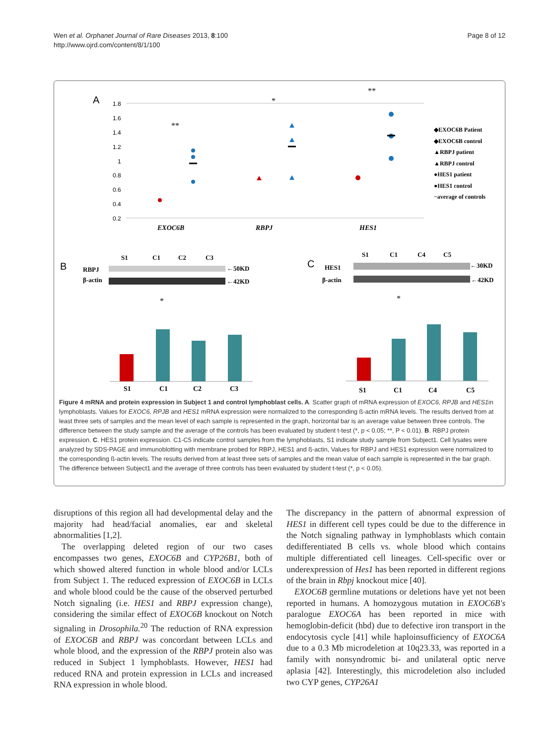Wen et al. Orphanet Journal of Rare Diseases 2013, 8:100
http://www.ojrd.com/content/8/1/100
Page 8 of 12
A
1.8
1.6
1.4
1.2
1
0.8
0.6
0.4
0.2
EXOC6B
RBPJ
HES1
**
*
**
◆EXOC6B Patient
◆EXOC6B control
▲RBPJ patient
▲RBPJ control
●HES1 patient
●HES1 control
−average of controls
B
C
S1
C1
C2
C3
RBPJ
β-actin
←50KD
←42KD
S1
C1
C4
C5
HES1
β-actin
←30KD
←42KD
*
*
S1
C1
C2
C3
S1
C1
C4
C5
Figure 4 mRNA and protein expression in Subject 1 and control lymphoblast cells. A. Scatter graph of mRNA expression of EXOC6, RPJB and HES1in lymphoblasts. Values for EXOC6, RPJB and HES1 mRNA expression were normalized to the corresponding ß-actin mRNA levels. The results derived from at least three sets of samples and the mean level of each sample is represented in the graph, horizontal bar is an average value between three controls. The difference between the study sample and the average of the controls has been evaluated by student t-test (*, p < 0.05; **, P < 0.01). B. RBPJ protein expression. C. HES1 protein expression. C1-C5 indicate control samples from the lymphoblasts, S1 indicate study sample from Subject1. Cell lysates were analyzed by SDS-PAGE and immunoblotting with membrane probed for RBPJ, HES1 and ß-actin, Values for RBPJ and HES1 expression were normalized to the corresponding ß-actin levels. The results derived from at least three sets of samples and the mean value of each sample is represented in the bar graph. The difference between Subject1 and the average of three controls has been evaluated by student t-test (*, p < 0.05).
disruptions of this region all had developmental delay and the majority had head/facial anomalies, ear and skeletal abnormalities [1,2].
The overlapping deleted region of our two cases encompasses two genes, EXOC6B and CYP26B1, both of which showed altered function in whole blood and/or LCLs from Subject 1. The reduced expression of EXOC6B in LCLs and whole blood could be the cause of the observed perturbed Notch signaling (i.e. HES1 and RBPJ expression change), considering the similar effect of EXOC6B knockout on Notch signaling in Drosophila.<sup>20</sup> The reduction of RNA expression of EXOC6B and RBPJ was concordant between LCLs and whole blood, and the expression of the RBPJ protein also was reduced in Subject 1 lymphoblasts. However, HES1 had reduced RNA and protein expression in LCLs and increased RNA expression in whole blood.
The discrepancy in the pattern of abnormal expression of HES1 in different cell types could be due to the difference in the Notch signaling pathway in lymphoblasts which contain dedifferentiated B cells vs. whole blood which contains multiple differentiated cell lineages. Cell-specific over or underexpression of Hes1 has been reported in different regions of the brain in Rbpj knockout mice [40].
EXOC6B germline mutations or deletions have yet not been reported in humans. A homozygous mutation in EXOC6B's paralogue EXOC6A has been reported in mice with hemoglobin-deficit (hbd) due to defective iron transport in the endocytosis cycle [41] while haploinsufficiency of EXOC6A due to a 0.3 Mb microdeletion at 10q23.33, was reported in a family with nonsyndromic bi- and unilateral optic nerve aplasia [42]. Interestingly, this microdeletion also included two CYP genes, CYP26A1